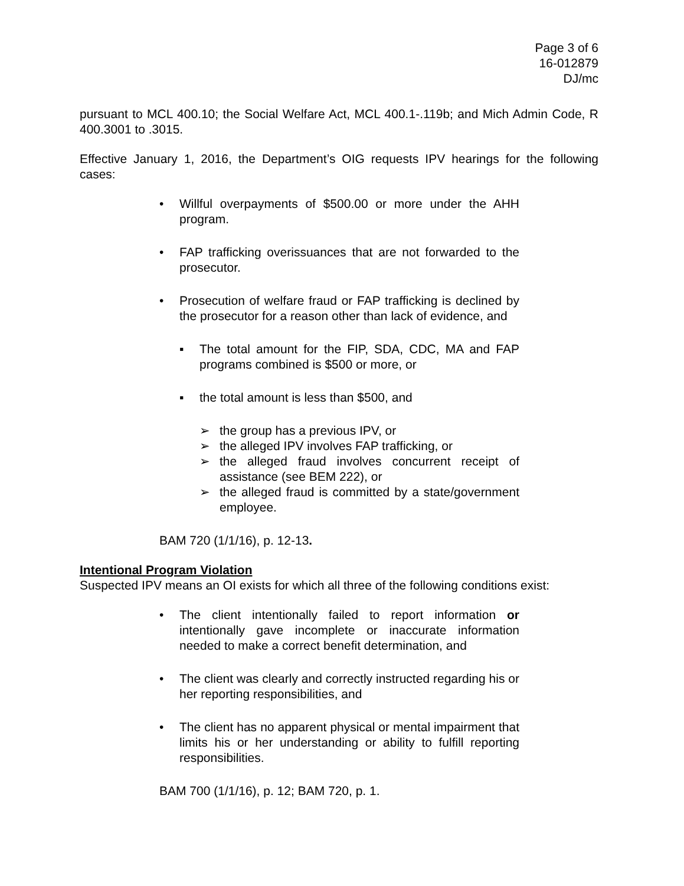Page 3 of 6
16-012879
DJ/mc
pursuant to MCL 400.10; the Social Welfare Act, MCL 400.1-.119b; and Mich Admin Code, R 400.3001 to .3015.
Effective January 1, 2016, the Department’s OIG requests IPV hearings for the following cases:
• Willful overpayments of $500.00 or more under the AHH program.
• FAP trafficking overissuances that are not forwarded to the prosecutor.
• Prosecution of welfare fraud or FAP trafficking is declined by the prosecutor for a reason other than lack of evidence, and
▪ The total amount for the FIP, SDA, CDC, MA and FAP programs combined is $500 or more, or
▪ the total amount is less than $500, and
➢ the group has a previous IPV, or
➢ the alleged IPV involves FAP trafficking, or
➢ the alleged fraud involves concurrent receipt of assistance (see BEM 222), or
➢ the alleged fraud is committed by a state/government employee.
BAM 720 (1/1/16), p. 12-13.
Intentional Program Violation
Suspected IPV means an OI exists for which all three of the following conditions exist:
• The client intentionally failed to report information or intentionally gave incomplete or inaccurate information needed to make a correct benefit determination, and
• The client was clearly and correctly instructed regarding his or her reporting responsibilities, and
• The client has no apparent physical or mental impairment that limits his or her understanding or ability to fulfill reporting responsibilities.
BAM 700 (1/1/16), p. 12; BAM 720, p. 1.